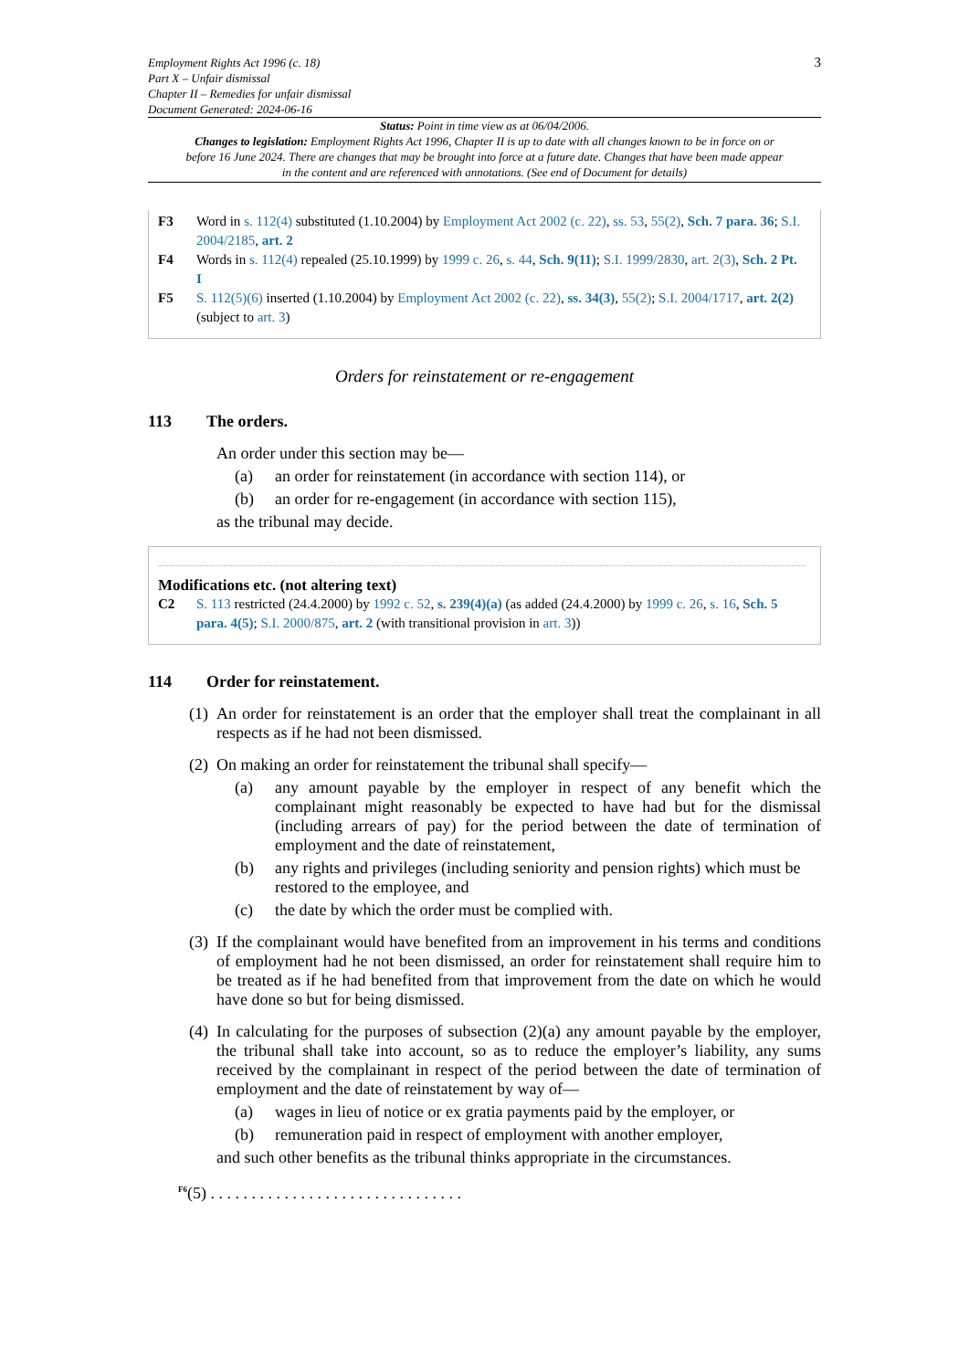Employment Rights Act 1996 (c. 18)
Part X – Unfair dismissal
Chapter II – Remedies for unfair dismissal
Document Generated: 2024-06-16
3
Status: Point in time view as at 06/04/2006.
Changes to legislation: Employment Rights Act 1996, Chapter II is up to date with all changes known to be in force on or before 16 June 2024. There are changes that may be brought into force at a future date. Changes that have been made appear in the content and are referenced with annotations. (See end of Document for details)
F3 Word in s. 112(4) substituted (1.10.2004) by Employment Act 2002 (c. 22), ss. 53, 55(2), Sch. 7 para. 36; S.I. 2004/2185, art. 2
F4 Words in s. 112(4) repealed (25.10.1999) by 1999 c. 26, s. 44, Sch. 9(11); S.I. 1999/2830, art. 2(3), Sch. 2 Pt. I
F5 S. 112(5)(6) inserted (1.10.2004) by Employment Act 2002 (c. 22), ss. 34(3), 55(2); S.I. 2004/1717, art. 2(2) (subject to art. 3)
Orders for reinstatement or re-engagement
113 The orders.
An order under this section may be—
(a) an order for reinstatement (in accordance with section 114), or
(b) an order for re-engagement (in accordance with section 115),
as the tribunal may decide.
Modifications etc. (not altering text)
C2 S. 113 restricted (24.4.2000) by 1992 c. 52, s. 239(4)(a) (as added (24.4.2000) by 1999 c. 26, s. 16, Sch. 5 para. 4(5); S.I. 2000/875, art. 2 (with transitional provision in art. 3))
114 Order for reinstatement.
(1) An order for reinstatement is an order that the employer shall treat the complainant in all respects as if he had not been dismissed.
(2) On making an order for reinstatement the tribunal shall specify—
(a) any amount payable by the employer in respect of any benefit which the complainant might reasonably be expected to have had but for the dismissal (including arrears of pay) for the period between the date of termination of employment and the date of reinstatement,
(b) any rights and privileges (including seniority and pension rights) which must be restored to the employee, and
(c) the date by which the order must be complied with.
(3) If the complainant would have benefited from an improvement in his terms and conditions of employment had he not been dismissed, an order for reinstatement shall require him to be treated as if he had benefited from that improvement from the date on which he would have done so but for being dismissed.
(4) In calculating for the purposes of subsection (2)(a) any amount payable by the employer, the tribunal shall take into account, so as to reduce the employer’s liability, any sums received by the complainant in respect of the period between the date of termination of employment and the date of reinstatement by way of—
(a) wages in lieu of notice or ex gratia payments paid by the employer, or
(b) remuneration paid in respect of employment with another employer,
and such other benefits as the tribunal thinks appropriate in the circumstances.
<sup>F6</sup>(5) . . . . . . . . . . . . . . . . . . . . . . . . . . . . . . .